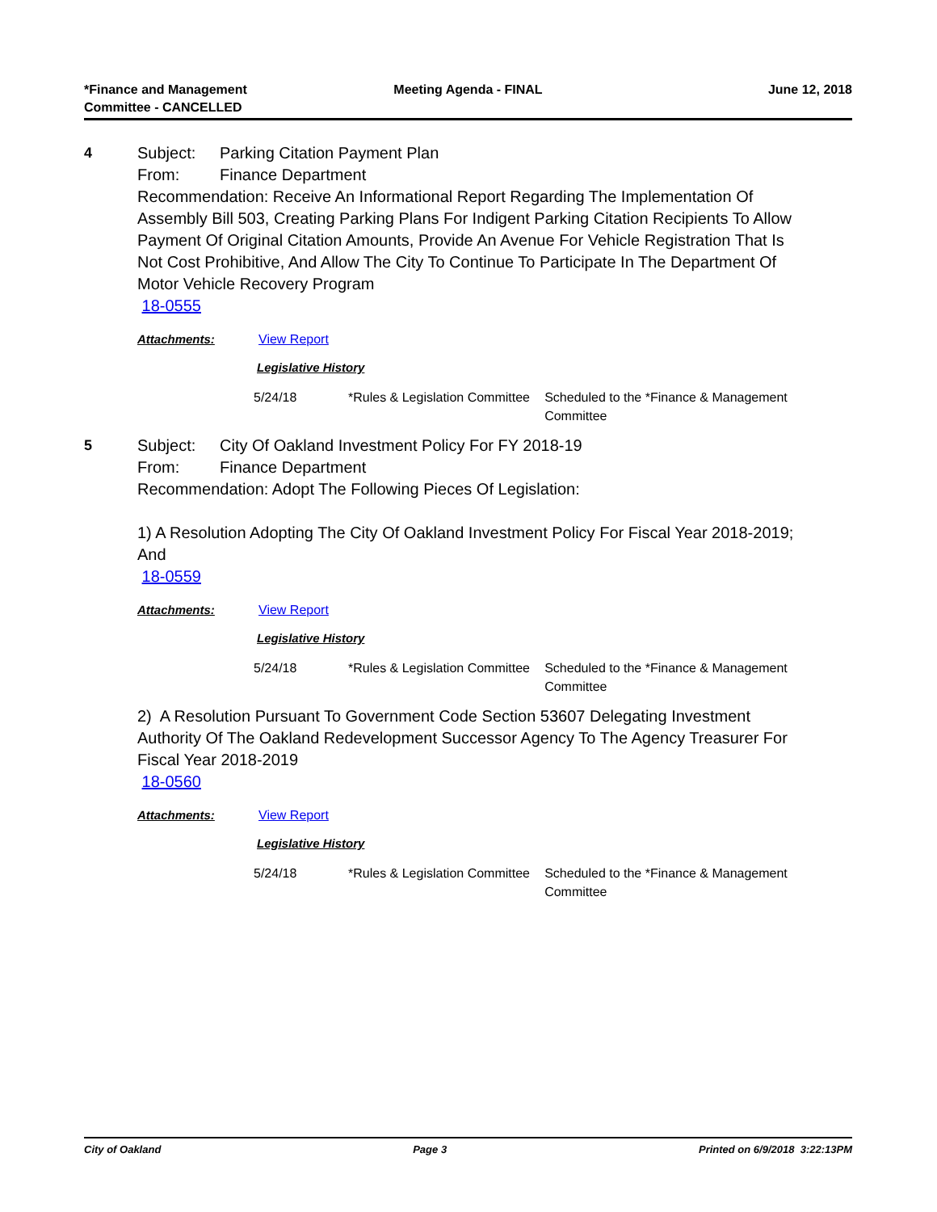*Finance and Management
Committee - CANCELLED
Meeting Agenda - FINAL June 12, 2018
4 Subject: Parking Citation Payment Plan
From: Finance Department
Recommendation: Receive An Informational Report Regarding The Implementation Of Assembly Bill 503, Creating Parking Plans For Indigent Parking Citation Recipients To Allow Payment Of Original Citation Amounts, Provide An Avenue For Vehicle Registration That Is Not Cost Prohibitive, And Allow The City To Continue To Participate In The Department Of Motor Vehicle Recovery Program
18-0555
Attachments: View Report
Legislative History
| 5/24/18 | *Rules & Legislation Committee | Scheduled to the *Finance & Management Committee |
5 Subject: City Of Oakland Investment Policy For FY 2018-19
From: Finance Department
Recommendation: Adopt The Following Pieces Of Legislation:
1) A Resolution Adopting The City Of Oakland Investment Policy For Fiscal Year 2018-2019; And
18-0559
Attachments: View Report
Legislative History
| 5/24/18 | *Rules & Legislation Committee | Scheduled to the *Finance & Management Committee |
2) A Resolution Pursuant To Government Code Section 53607 Delegating Investment Authority Of The Oakland Redevelopment Successor Agency To The Agency Treasurer For Fiscal Year 2018-2019
18-0560
Attachments: View Report
Legislative History
| 5/24/18 | *Rules & Legislation Committee | Scheduled to the *Finance & Management Committee |
City of Oakland Page 3 Printed on 6/9/2018 3:22:13PM